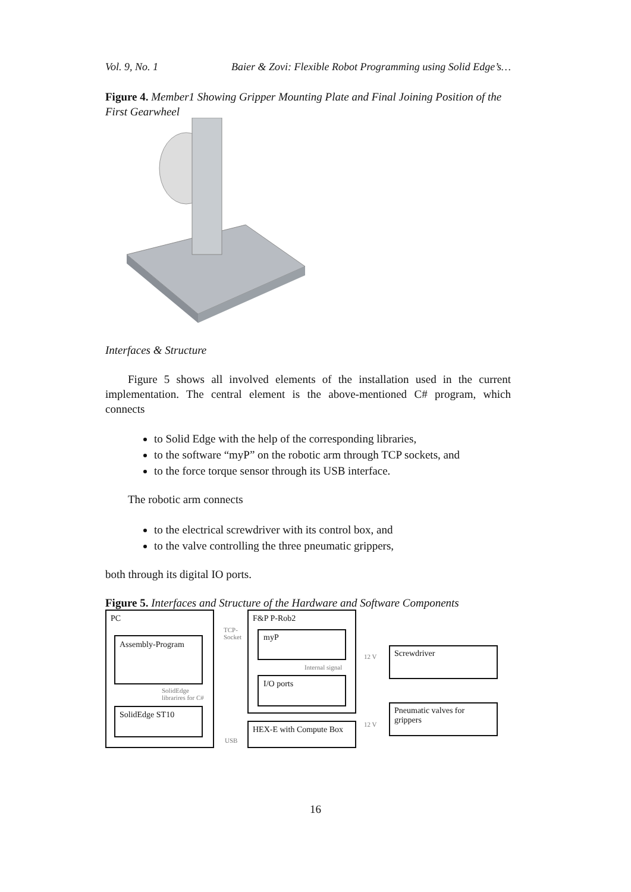Vol. 9, No. 1 Baier & Zovi: Flexible Robot Programming using Solid Edge’s…
Figure 4. Member1 Showing Gripper Mounting Plate and Final Joining Position of the First Gearwheel
Interfaces & Structure
Figure 5 shows all involved elements of the installation used in the current implementation. The central element is the above-mentioned C# program, which connects
to Solid Edge with the help of the corresponding libraries,
to the software “myP” on the robotic arm through TCP sockets, and
to the force torque sensor through its USB interface.
The robotic arm connects
to the electrical screwdriver with its control box, and
to the valve controlling the three pneumatic grippers,
both through its digital IO ports.
Figure 5. Interfaces and Structure of the Hardware and Software Components
PC
Assembly-Program
SolidEdge
librarires for C#
SolidEdge ST10
TCP-
Socket
USB
F&P P-Rob2
myP
Internal signal
I/O ports
HEX-E with Compute Box
12 V
12 V
Screwdriver
Pneumatic valves for
grippers
16